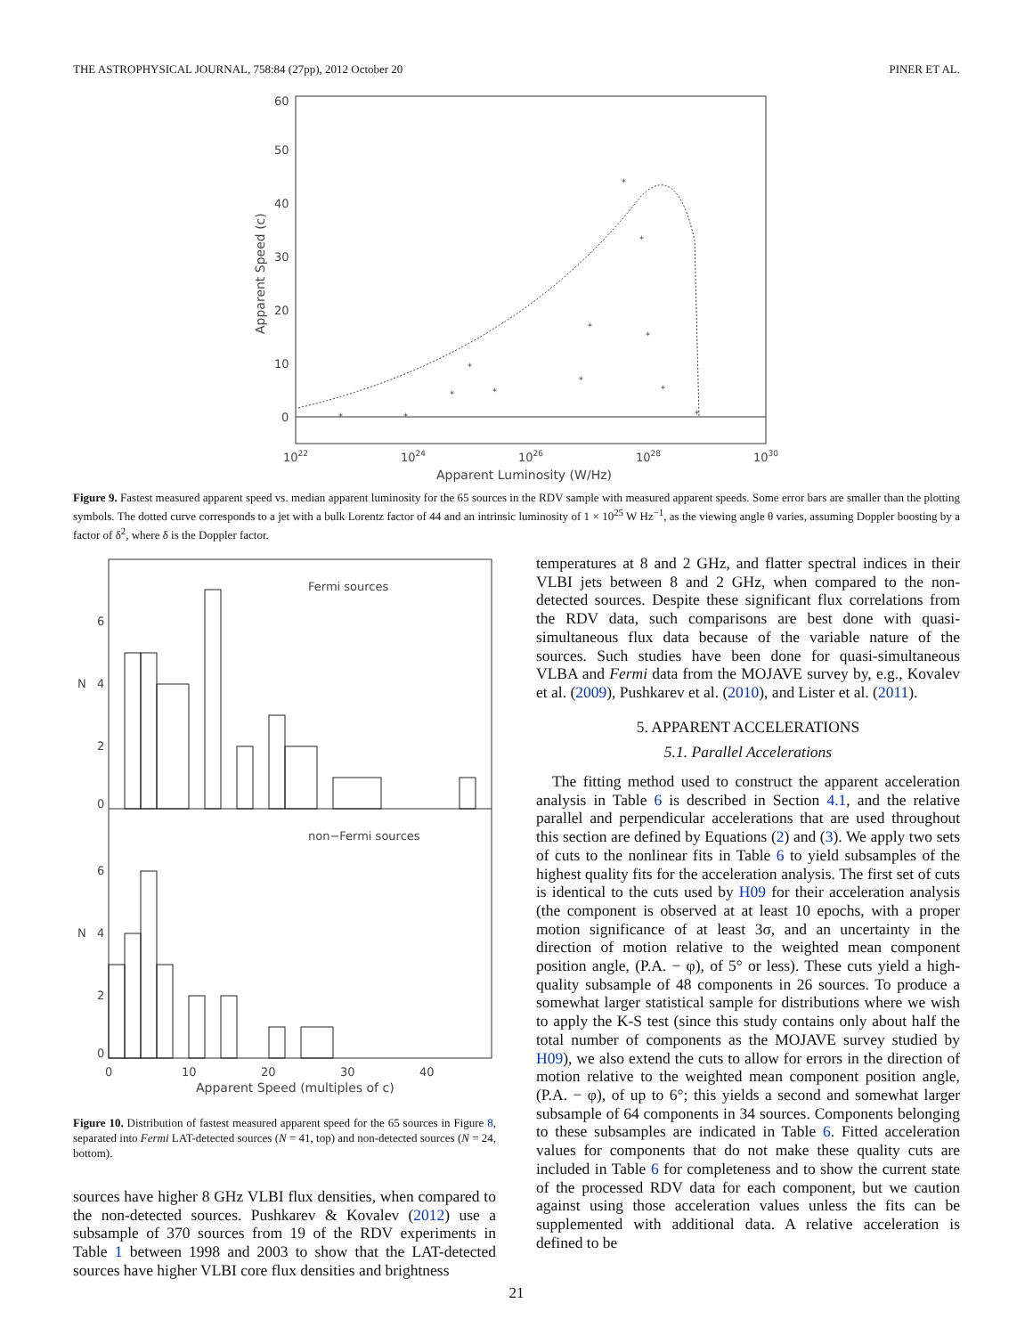THE ASTROPHYSICAL JOURNAL, 758:84 (27pp), 2012 October 20 PINER ET AL.
60
50
40
30
20
10
0
1022
1024
1026
1028
1030
Apparent Luminosity (W/Hz)
Apparent Speed (c)
*
*
*
*
*
*
*
*
*
*
*
*
Figure 9. Fastest measured apparent speed vs. median apparent luminosity for the 65 sources in the RDV sample with measured apparent speeds. Some error bars are smaller than the plotting symbols. The dotted curve corresponds to a jet with a bulk Lorentz factor of 44 and an intrinsic luminosity of 1 × 10<sup>25</sup> W Hz<sup>−1</sup>, as the viewing angle θ varies, assuming Doppler boosting by a factor of δ<sup>2</sup>, where δ is the Doppler factor.
Fermi sources
non−Fermi sources
6
4
2
0
6
4
2
0
N
N
0
10
20
30
40
Apparent Speed (multiples of c)
Figure 10. Distribution of fastest measured apparent speed for the 65 sources in Figure 8, separated into Fermi LAT-detected sources (N = 41, top) and non-detected sources (N = 24, bottom).
sources have higher 8 GHz VLBI flux densities, when compared to the non-detected sources. Pushkarev & Kovalev (2012) use a subsample of 370 sources from 19 of the RDV experiments in Table 1 between 1998 and 2003 to show that the LAT-detected sources have higher VLBI core flux densities and brightness
temperatures at 8 and 2 GHz, and flatter spectral indices in their VLBI jets between 8 and 2 GHz, when compared to the non-detected sources. Despite these significant flux correlations from the RDV data, such comparisons are best done with quasi-simultaneous flux data because of the variable nature of the sources. Such studies have been done for quasi-simultaneous VLBA and Fermi data from the MOJAVE survey by, e.g., Kovalev et al. (2009), Pushkarev et al. (2010), and Lister et al. (2011).
5. APPARENT ACCELERATIONS
5.1. Parallel Accelerations
The fitting method used to construct the apparent acceleration analysis in Table 6 is described in Section 4.1, and the relative parallel and perpendicular accelerations that are used throughout this section are defined by Equations (2) and (3). We apply two sets of cuts to the nonlinear fits in Table 6 to yield subsamples of the highest quality fits for the acceleration analysis. The first set of cuts is identical to the cuts used by H09 for their acceleration analysis (the component is observed at at least 10 epochs, with a proper motion significance of at least 3σ, and an uncertainty in the direction of motion relative to the weighted mean component position angle, (P.A. − φ), of 5° or less). These cuts yield a high-quality subsample of 48 components in 26 sources. To produce a somewhat larger statistical sample for distributions where we wish to apply the K-S test (since this study contains only about half the total number of components as the MOJAVE survey studied by H09), we also extend the cuts to allow for errors in the direction of motion relative to the weighted mean component position angle, (P.A. − φ), of up to 6°; this yields a second and somewhat larger subsample of 64 components in 34 sources. Components belonging to these subsamples are indicated in Table 6. Fitted acceleration values for components that do not make these quality cuts are included in Table 6 for completeness and to show the current state of the processed RDV data for each component, but we caution against using those acceleration values unless the fits can be supplemented with additional data. A relative acceleration is defined to be
21